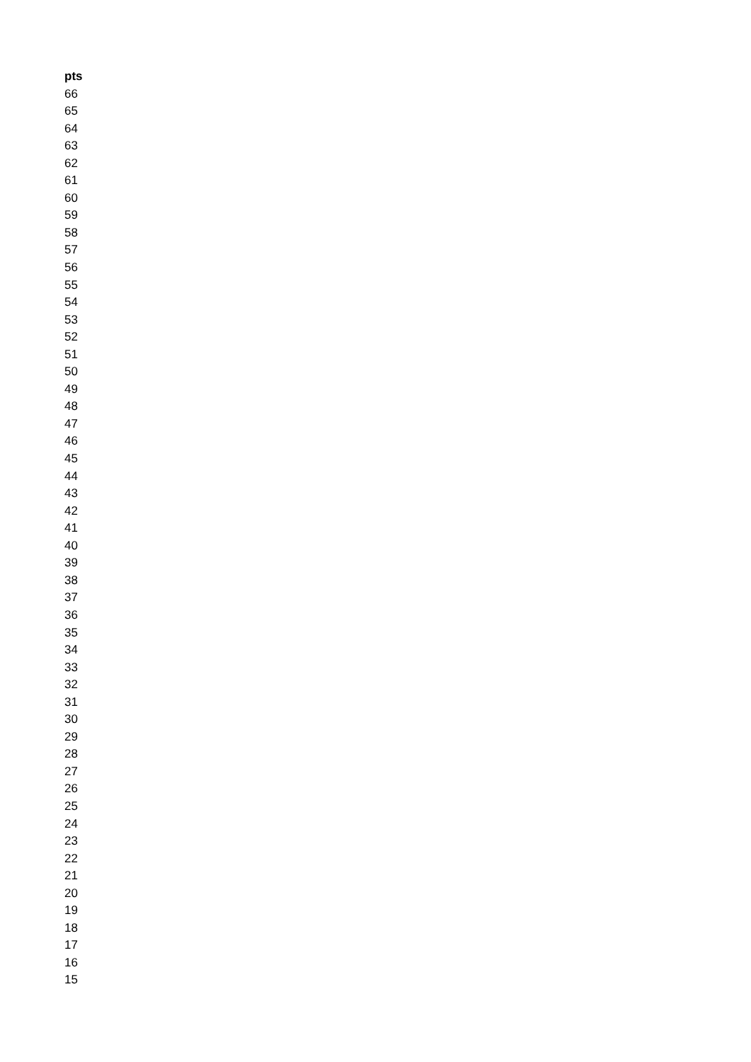| pts |
| --- |
| 66 |
| 65 |
| 64 |
| 63 |
| 62 |
| 61 |
| 60 |
| 59 |
| 58 |
| 57 |
| 56 |
| 55 |
| 54 |
| 53 |
| 52 |
| 51 |
| 50 |
| 49 |
| 48 |
| 47 |
| 46 |
| 45 |
| 44 |
| 43 |
| 42 |
| 41 |
| 40 |
| 39 |
| 38 |
| 37 |
| 36 |
| 35 |
| 34 |
| 33 |
| 32 |
| 31 |
| 30 |
| 29 |
| 28 |
| 27 |
| 26 |
| 25 |
| 24 |
| 23 |
| 22 |
| 21 |
| 20 |
| 19 |
| 18 |
| 17 |
| 16 |
| 15 |